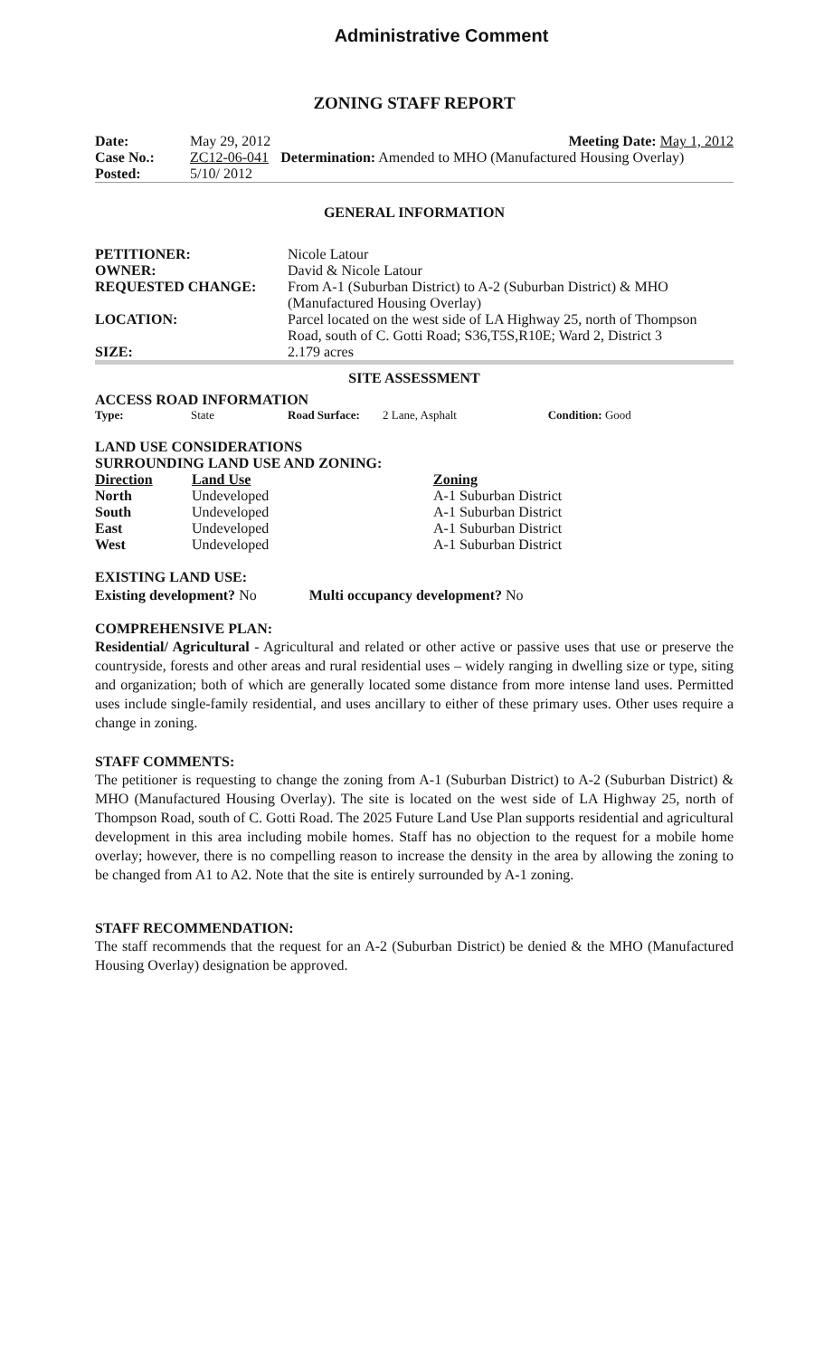Administrative Comment
ZONING STAFF REPORT
| Date: | May 29, 2012 | | Meeting Date: May 1, 2012 |
| Case No.: | ZC12-06-041 | Determination: Amended to MHO (Manufactured Housing Overlay) | |
| Posted: | 5/10/ 2012 | | |
GENERAL INFORMATION
| PETITIONER: | Nicole Latour |
| OWNER: | David & Nicole Latour |
| REQUESTED CHANGE: | From A-1 (Suburban District) to A-2 (Suburban District) & MHO (Manufactured Housing Overlay) |
| LOCATION: | Parcel located on the west side of LA Highway 25, north of Thompson Road, south of C. Gotti Road; S36,T5S,R10E; Ward 2, District 3 |
| SIZE: | 2.179 acres |
SITE ASSESSMENT
ACCESS ROAD INFORMATION
| Type: | State | Road Surface: | 2 Lane, Asphalt | Condition: Good |
LAND USE CONSIDERATIONS
SURROUNDING LAND USE AND ZONING:
| Direction | Land Use | Zoning |
| --- | --- | --- |
| North | Undeveloped | A-1 Suburban District |
| South | Undeveloped | A-1 Suburban District |
| East | Undeveloped | A-1 Suburban District |
| West | Undeveloped | A-1 Suburban District |
EXISTING LAND USE:
Existing development? No Multi occupancy development? No
COMPREHENSIVE PLAN:
Residential/ Agricultural - Agricultural and related or other active or passive uses that use or preserve the countryside, forests and other areas and rural residential uses – widely ranging in dwelling size or type, siting and organization; both of which are generally located some distance from more intense land uses. Permitted uses include single-family residential, and uses ancillary to either of these primary uses. Other uses require a change in zoning.
STAFF COMMENTS:
The petitioner is requesting to change the zoning from A-1 (Suburban District) to A-2 (Suburban District) & MHO (Manufactured Housing Overlay). The site is located on the west side of LA Highway 25, north of Thompson Road, south of C. Gotti Road. The 2025 Future Land Use Plan supports residential and agricultural development in this area including mobile homes. Staff has no objection to the request for a mobile home overlay; however, there is no compelling reason to increase the density in the area by allowing the zoning to be changed from A1 to A2. Note that the site is entirely surrounded by A-1 zoning.
STAFF RECOMMENDATION:
The staff recommends that the request for an A-2 (Suburban District) be denied & the MHO (Manufactured Housing Overlay) designation be approved.